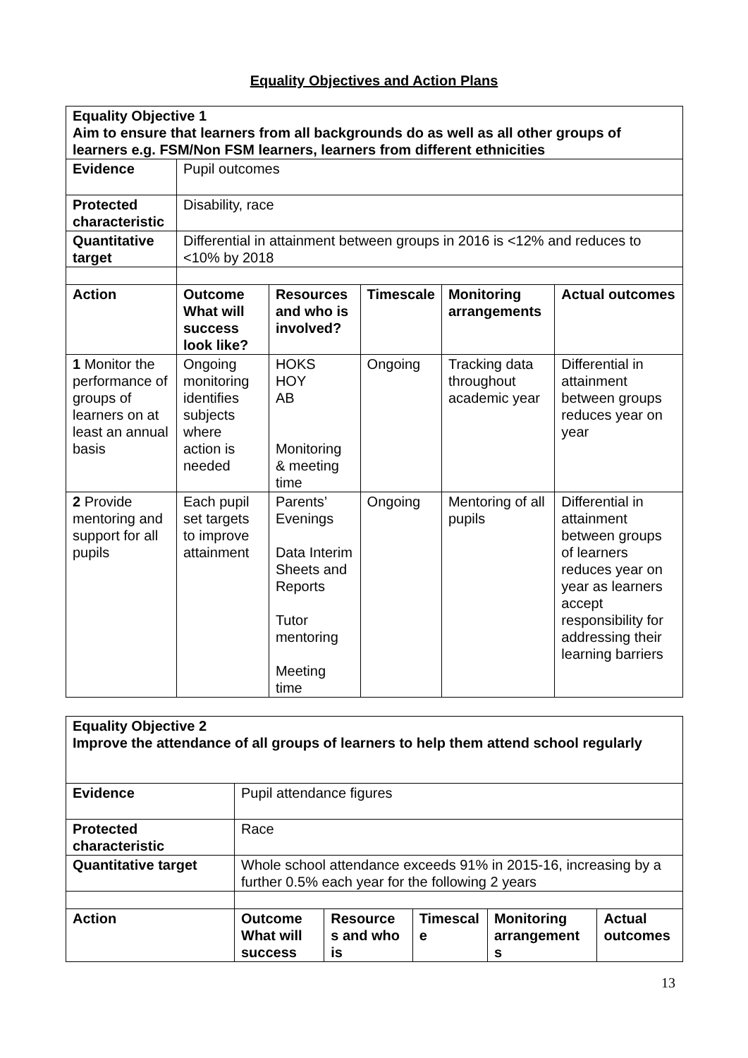Equality Objectives and Action Plans
| Equality Objective 1 Aim to ensure that learners from all backgrounds do as well as all other groups of learners e.g. FSM/Non FSM learners, learners from different ethnicities | | | | | |
| --- | --- | --- | --- | --- | --- |
| Evidence | Pupil outcomes | | | | |
| Protected characteristic | Disability, race | | | | |
| Quantitative target | Differential in attainment between groups in 2016 is <12% and reduces to <10% by 2018 | | | | |
| Action | Outcome What will success look like? | Resources and who is involved? | Timescale | Monitoring arrangements | Actual outcomes |
| 1 Monitor the performance of groups of learners on at least an annual basis | Ongoing monitoring identifies subjects where action is needed | HOKS HOY AB Monitoring & meeting time | Ongoing | Tracking data throughout academic year | Differential in attainment between groups reduces year on year |
| 2 Provide mentoring and support for all pupils | Each pupil set targets to improve attainment | Parents’ Evenings Data Interim Sheets and Reports Tutor mentoring Meeting time | Ongoing | Mentoring of all pupils | Differential in attainment between groups of learners reduces year on year as learners accept responsibility for addressing their learning barriers |
| Equality Objective 2 Improve the attendance of all groups of learners to help them attend school regularly | | | | | |
| --- | --- | --- | --- | --- | --- |
| Evidence | Pupil attendance figures | | | | |
| Protected characteristic | Race | | | | |
| Quantitative target | Whole school attendance exceeds 91% in 2015-16, increasing by a further 0.5% each year for the following 2 years | | | | |
| Action | Outcome What will success | Resource s and who is | Timescal e | Monitoring arrangement s | Actual outcomes |
13